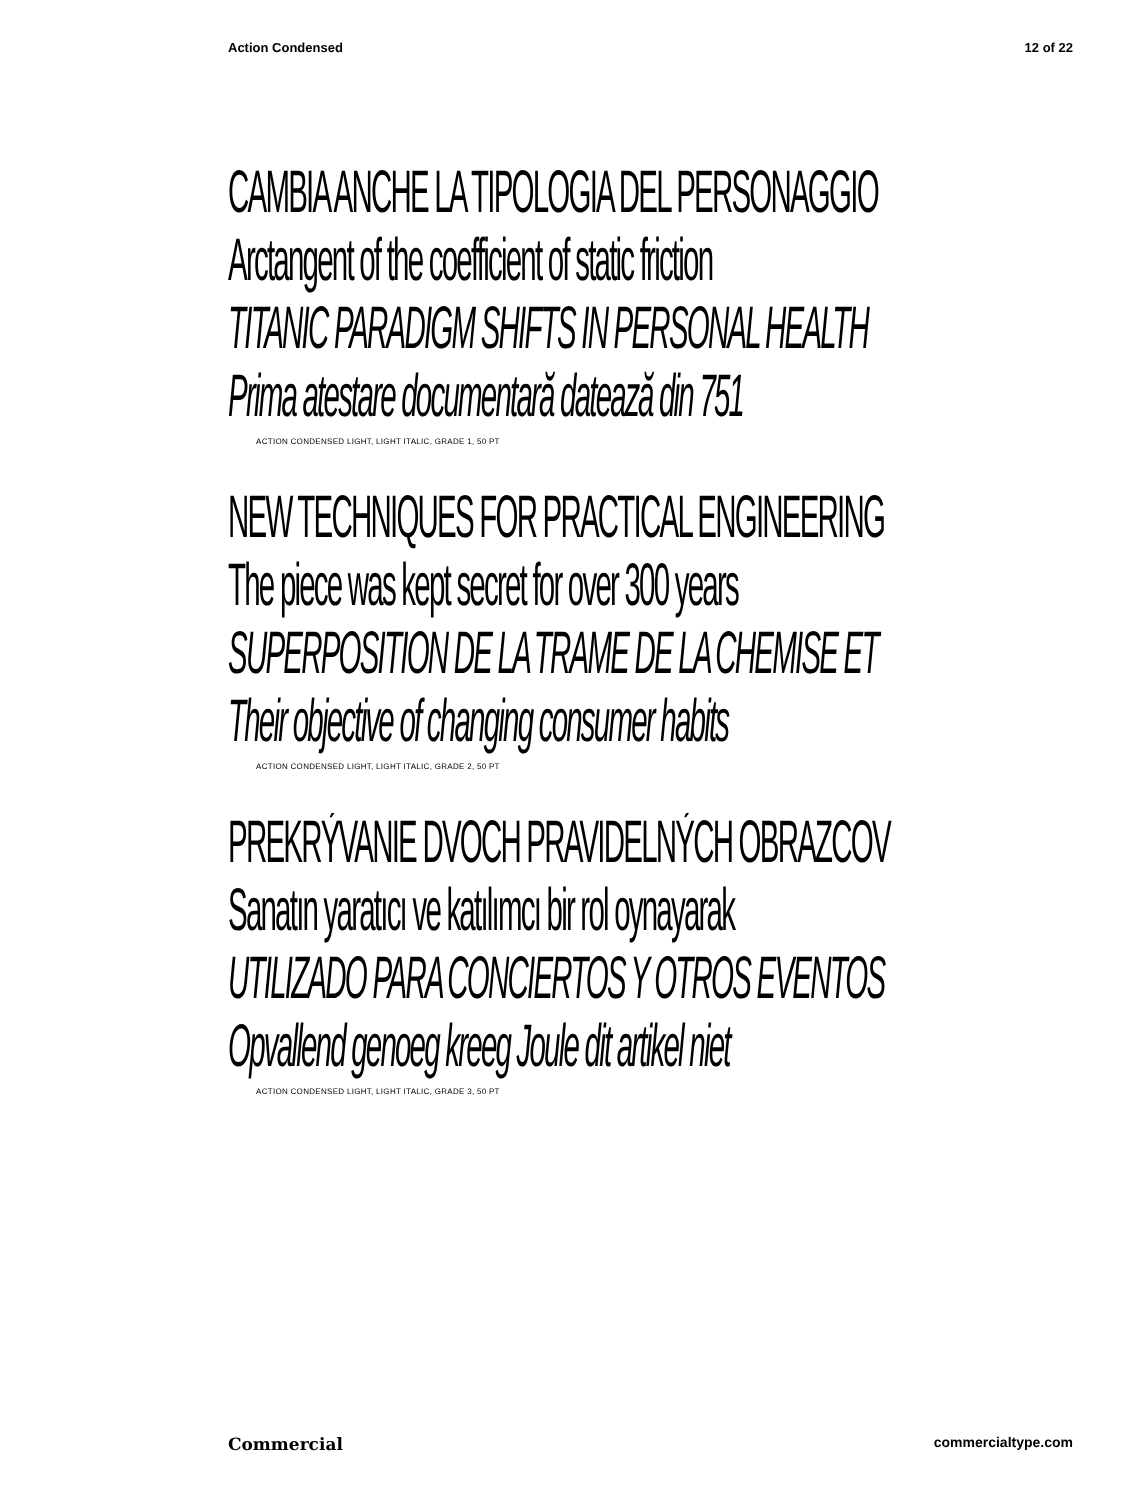Action Condensed 12 of 22
CAMBIA ANCHE LA TIPOLOGIA DEL PERSONAGGIO
Arctangent of the coefficient of static friction
TITANIC PARADIGM SHIFTS IN PERSONAL HEALTH
Prima atestare documentară datează din 751
ACTION CONDENSED LIGHT, LIGHT ITALIC, GRADE 1, 50 PT
NEW TECHNIQUES FOR PRACTICAL ENGINEERING
The piece was kept secret for over 300 years
SUPERPOSITION DE LA TRAME DE LA CHEMISE ET
Their objective of changing consumer habits
ACTION CONDENSED LIGHT, LIGHT ITALIC, GRADE 2, 50 PT
PREKRÝVANIE DVOCH PRAVIDELNÝCH OBRAZCOV
Sanatın yaratıcı ve katılımcı bir rol oynayarak
UTILIZADO PARA CONCIERTOS Y OTROS EVENTOS
Opvallend genoeg kreeg Joule dit artikel niet
ACTION CONDENSED LIGHT, LIGHT ITALIC, GRADE 3, 50 PT
Commercial commercialtype.com